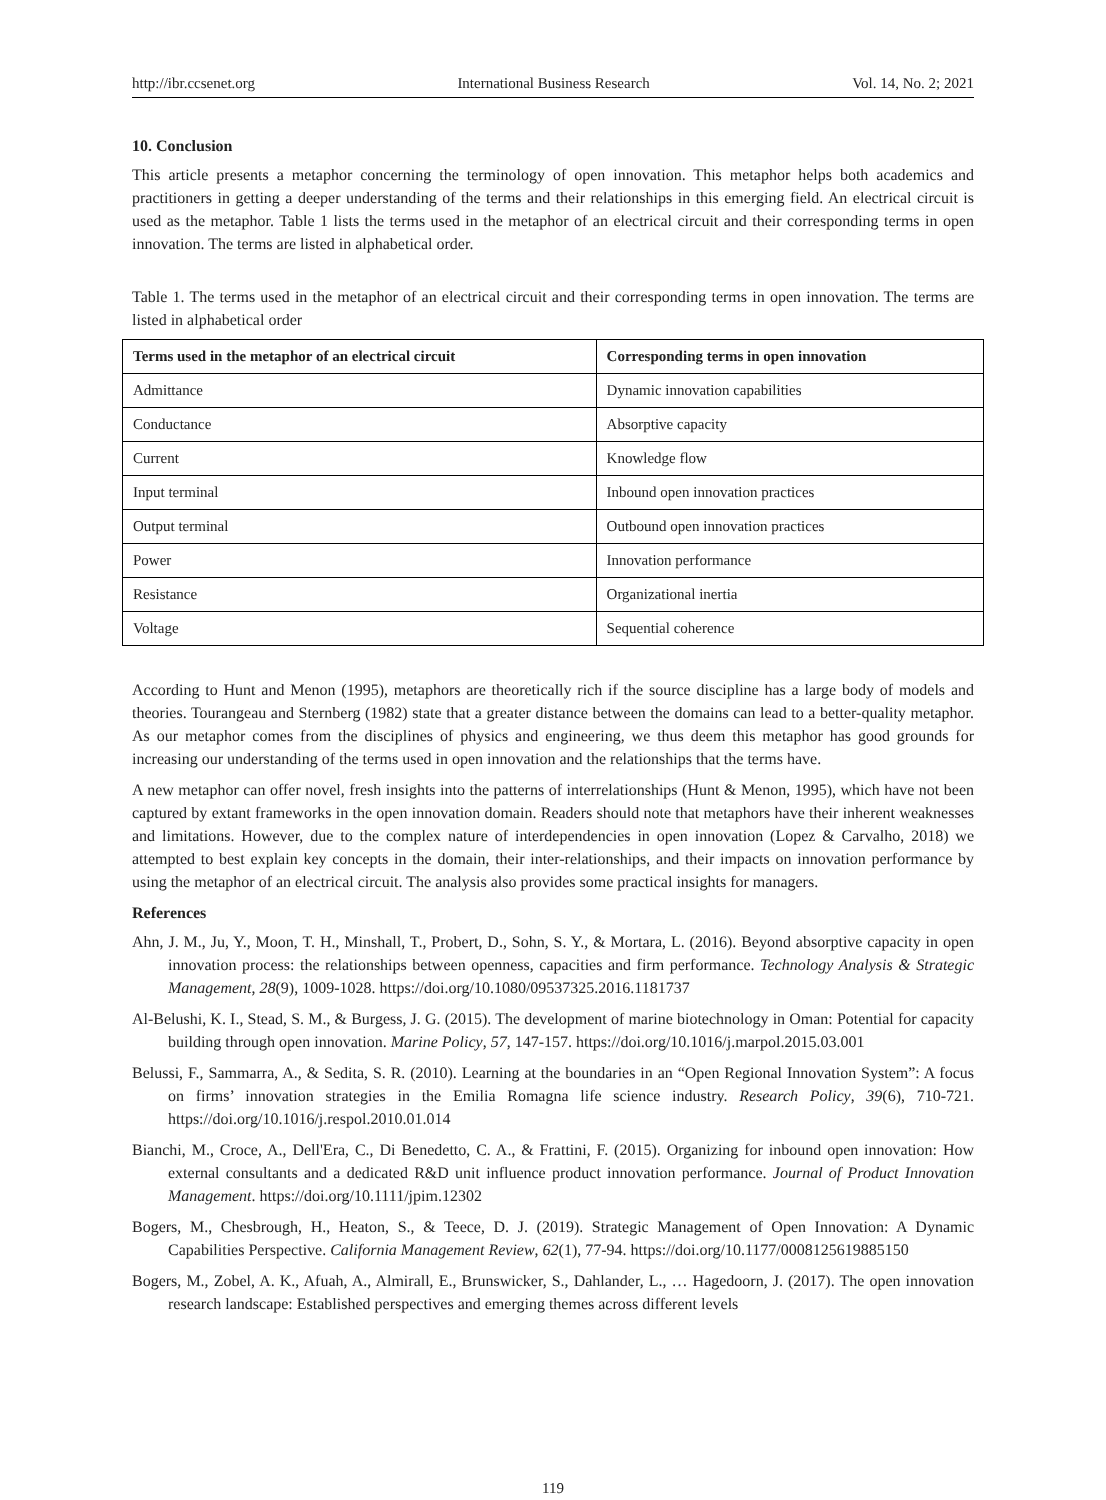http://ibr.ccsenet.org International Business Research Vol. 14, No. 2; 2021
10. Conclusion
This article presents a metaphor concerning the terminology of open innovation. This metaphor helps both academics and practitioners in getting a deeper understanding of the terms and their relationships in this emerging field. An electrical circuit is used as the metaphor. Table 1 lists the terms used in the metaphor of an electrical circuit and their corresponding terms in open innovation. The terms are listed in alphabetical order.
Table 1. The terms used in the metaphor of an electrical circuit and their corresponding terms in open innovation. The terms are listed in alphabetical order
| Terms used in the metaphor of an electrical circuit | Corresponding terms in open innovation |
| --- | --- |
| Admittance | Dynamic innovation capabilities |
| Conductance | Absorptive capacity |
| Current | Knowledge flow |
| Input terminal | Inbound open innovation practices |
| Output terminal | Outbound open innovation practices |
| Power | Innovation performance |
| Resistance | Organizational inertia |
| Voltage | Sequential coherence |
According to Hunt and Menon (1995), metaphors are theoretically rich if the source discipline has a large body of models and theories. Tourangeau and Sternberg (1982) state that a greater distance between the domains can lead to a better-quality metaphor. As our metaphor comes from the disciplines of physics and engineering, we thus deem this metaphor has good grounds for increasing our understanding of the terms used in open innovation and the relationships that the terms have.
A new metaphor can offer novel, fresh insights into the patterns of interrelationships (Hunt & Menon, 1995), which have not been captured by extant frameworks in the open innovation domain. Readers should note that metaphors have their inherent weaknesses and limitations. However, due to the complex nature of interdependencies in open innovation (Lopez & Carvalho, 2018) we attempted to best explain key concepts in the domain, their inter-relationships, and their impacts on innovation performance by using the metaphor of an electrical circuit. The analysis also provides some practical insights for managers.
References
Ahn, J. M., Ju, Y., Moon, T. H., Minshall, T., Probert, D., Sohn, S. Y., & Mortara, L. (2016). Beyond absorptive capacity in open innovation process: the relationships between openness, capacities and firm performance. Technology Analysis & Strategic Management, 28(9), 1009-1028. https://doi.org/10.1080/09537325.2016.1181737
Al-Belushi, K. I., Stead, S. M., & Burgess, J. G. (2015). The development of marine biotechnology in Oman: Potential for capacity building through open innovation. Marine Policy, 57, 147-157. https://doi.org/10.1016/j.marpol.2015.03.001
Belussi, F., Sammarra, A., & Sedita, S. R. (2010). Learning at the boundaries in an “Open Regional Innovation System”: A focus on firms’ innovation strategies in the Emilia Romagna life science industry. Research Policy, 39(6), 710-721. https://doi.org/10.1016/j.respol.2010.01.014
Bianchi, M., Croce, A., Dell'Era, C., Di Benedetto, C. A., & Frattini, F. (2015). Organizing for inbound open innovation: How external consultants and a dedicated R&D unit influence product innovation performance. Journal of Product Innovation Management. https://doi.org/10.1111/jpim.12302
Bogers, M., Chesbrough, H., Heaton, S., & Teece, D. J. (2019). Strategic Management of Open Innovation: A Dynamic Capabilities Perspective. California Management Review, 62(1), 77-94. https://doi.org/10.1177/0008125619885150
Bogers, M., Zobel, A. K., Afuah, A., Almirall, E., Brunswicker, S., Dahlander, L., … Hagedoorn, J. (2017). The open innovation research landscape: Established perspectives and emerging themes across different levels
119